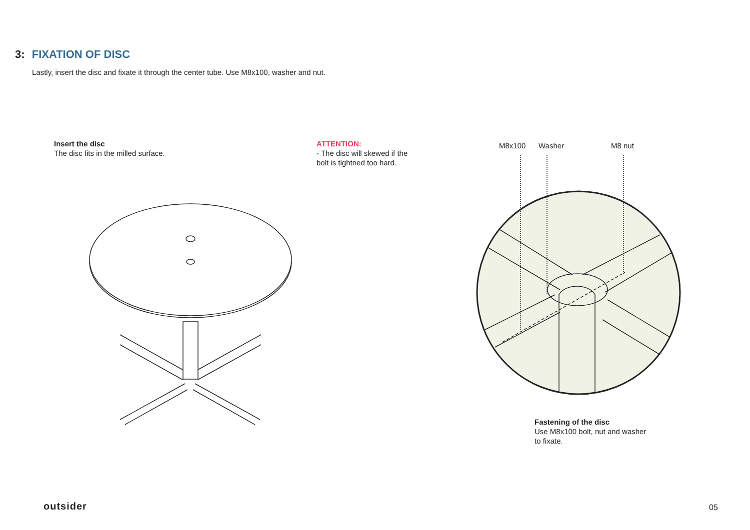3: FIXATION OF DISC
Lastly, insert the disc and fixate it through the center tube. Use M8x100, washer and nut.
Insert the disc
The disc fits in the milled surface.
ATTENTION:
- The disc will skewed if the
bolt is tightned too hard.
M8x100 Washer M8 nut
Fastening of the disc
Use M8x100 bolt, nut and washer
to fixate.
outsider 05